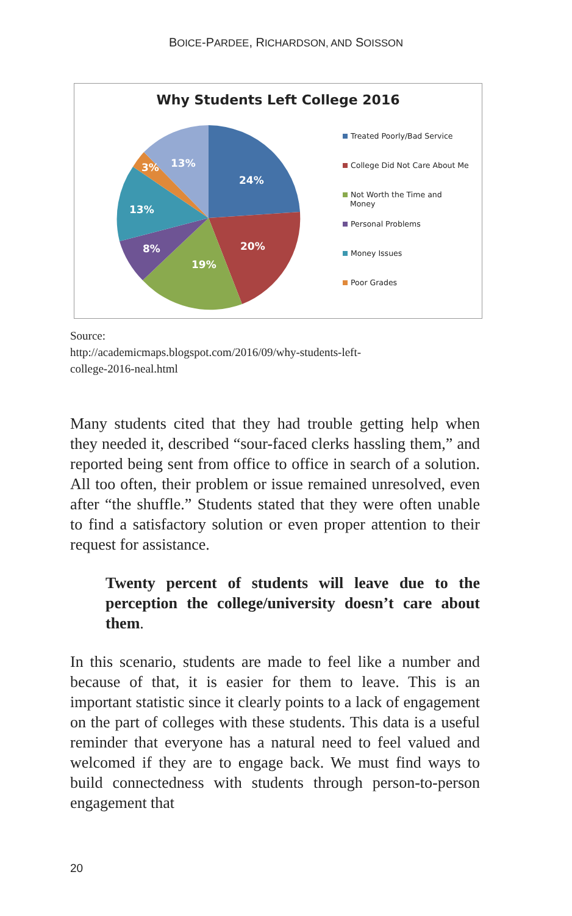BOICE-PARDEE, RICHARDSON, AND SOISSON
Why Students Left College 2016
24%
20%
19%
8%
13%
3%
13%
Treated Poorly/Bad Service
College Did Not Care About Me
Not Worth the Time and
Money
Personal Problems
Money Issues
Poor Grades
Source:
http://academicmaps.blogspot.com/2016/09/why-students-left-
college-2016-neal.html
Many students cited that they had trouble getting help when they needed it, described “sour-faced clerks hassling them,” and reported being sent from office to office in search of a solution. All too often, their problem or issue remained unresolved, even after “the shuffle.” Students stated that they were often unable to find a satisfactory solution or even proper attention to their request for assistance.
Twenty percent of students will leave due to the perception the college/university doesn’t care about them.
In this scenario, students are made to feel like a number and because of that, it is easier for them to leave. This is an important statistic since it clearly points to a lack of engagement on the part of colleges with these students. This data is a useful reminder that everyone has a natural need to feel valued and welcomed if they are to engage back. We must find ways to build connectedness with students through person-to-person engagement that
20